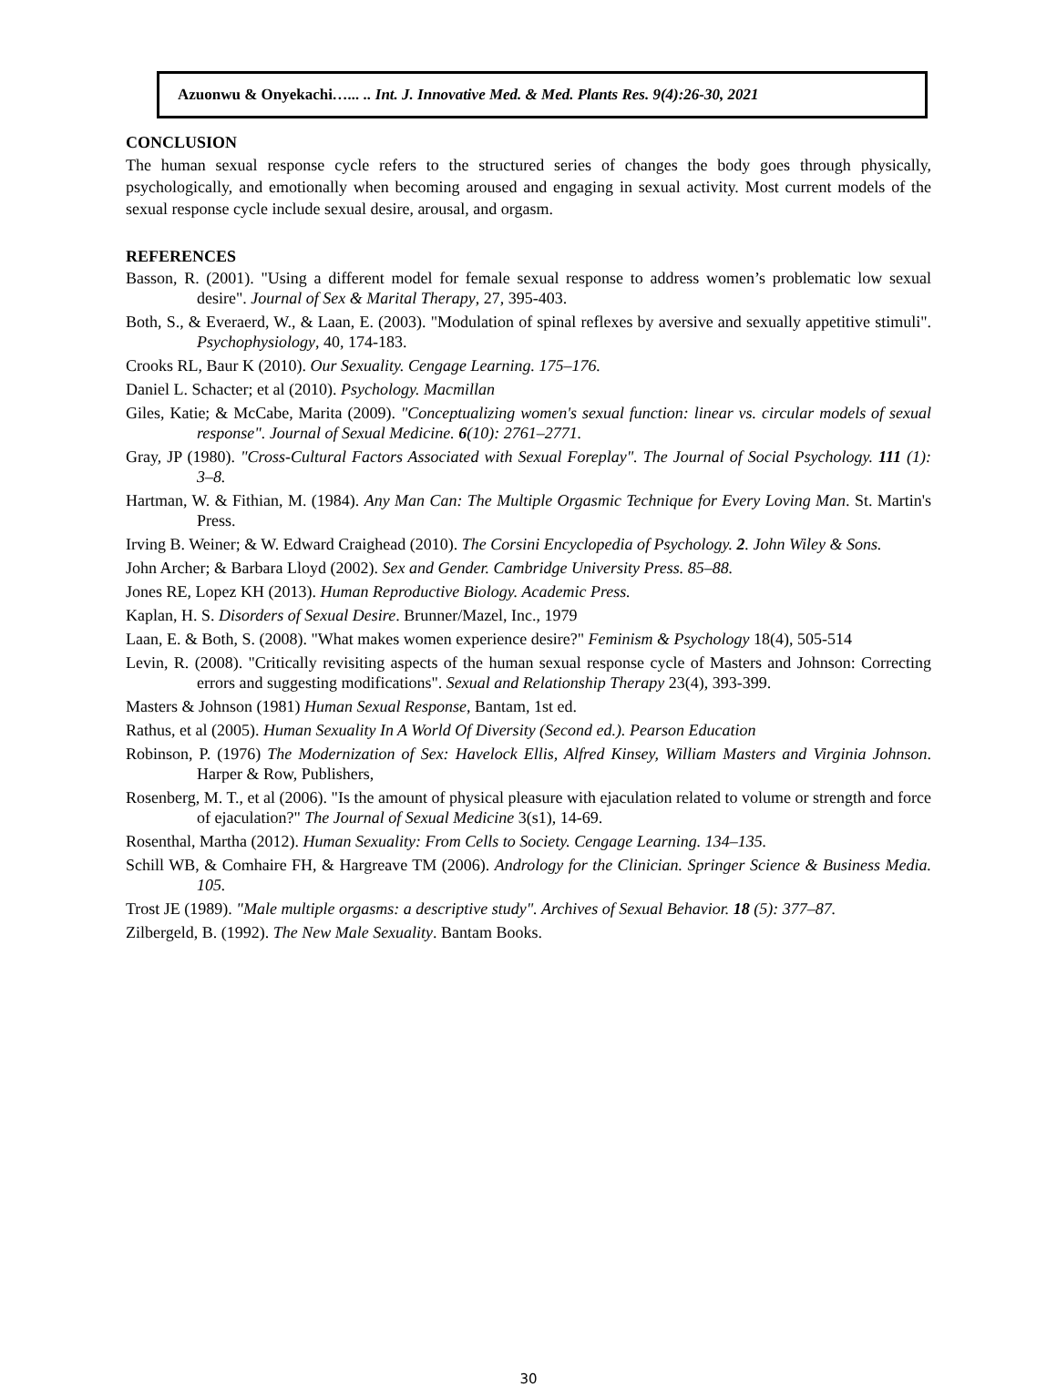Azuonwu & Onyekachi…... .. Int. J. Innovative Med. & Med. Plants Res. 9(4):26-30, 2021
CONCLUSION
The human sexual response cycle refers to the structured series of changes the body goes through physically, psychologically, and emotionally when becoming aroused and engaging in sexual activity. Most current models of the sexual response cycle include sexual desire, arousal, and orgasm.
REFERENCES
Basson, R. (2001). "Using a different model for female sexual response to address women’s problematic low sexual desire". Journal of Sex & Marital Therapy, 27, 395-403.
Both, S., & Everaerd, W., & Laan, E. (2003). "Modulation of spinal reflexes by aversive and sexually appetitive stimuli". Psychophysiology, 40, 174-183.
Crooks RL, Baur K (2010). Our Sexuality. Cengage Learning. 175–176.
Daniel L. Schacter; et al (2010). Psychology. Macmillan
Giles, Katie; & McCabe, Marita (2009). "Conceptualizing women's sexual function: linear vs. circular models of sexual response". Journal of Sexual Medicine. 6(10): 2761–2771.
Gray, JP (1980). "Cross-Cultural Factors Associated with Sexual Foreplay". The Journal of Social Psychology. 111 (1): 3–8.
Hartman, W. & Fithian, M. (1984). Any Man Can: The Multiple Orgasmic Technique for Every Loving Man. St. Martin's Press.
Irving B. Weiner; & W. Edward Craighead (2010). The Corsini Encyclopedia of Psychology. 2. John Wiley & Sons.
John Archer; & Barbara Lloyd (2002). Sex and Gender. Cambridge University Press. 85–88.
Jones RE, Lopez KH (2013). Human Reproductive Biology. Academic Press.
Kaplan, H. S. Disorders of Sexual Desire. Brunner/Mazel, Inc., 1979
Laan, E. & Both, S. (2008). "What makes women experience desire?" Feminism & Psychology 18(4), 505-514
Levin, R. (2008). "Critically revisiting aspects of the human sexual response cycle of Masters and Johnson: Correcting errors and suggesting modifications". Sexual and Relationship Therapy 23(4), 393-399.
Masters & Johnson (1981) Human Sexual Response, Bantam, 1st ed.
Rathus, et al (2005). Human Sexuality In A World Of Diversity (Second ed.). Pearson Education
Robinson, P. (1976) The Modernization of Sex: Havelock Ellis, Alfred Kinsey, William Masters and Virginia Johnson. Harper & Row, Publishers,
Rosenberg, M. T., et al (2006). "Is the amount of physical pleasure with ejaculation related to volume or strength and force of ejaculation?" The Journal of Sexual Medicine 3(s1), 14-69.
Rosenthal, Martha (2012). Human Sexuality: From Cells to Society. Cengage Learning. 134–135.
Schill WB, & Comhaire FH, & Hargreave TM (2006). Andrology for the Clinician. Springer Science & Business Media. 105.
Trost JE (1989). "Male multiple orgasms: a descriptive study". Archives of Sexual Behavior. 18 (5): 377–87.
Zilbergeld, B. (1992). The New Male Sexuality. Bantam Books.
30